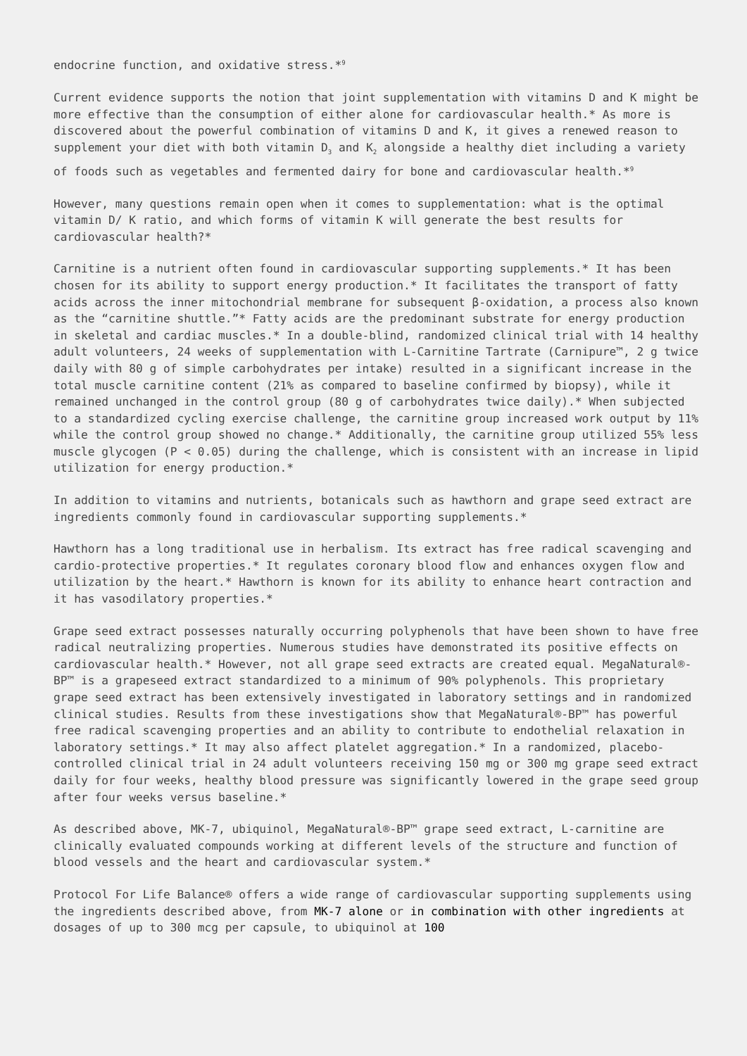endocrine function, and oxidative stress.*<sup>9</sup>
Current evidence supports the notion that joint supplementation with vitamins D and K might be more effective than the consumption of either alone for cardiovascular health.* As more is discovered about the powerful combination of vitamins D and K, it gives a renewed reason to supplement your diet with both vitamin D<sub>3</sub> and K<sub>2</sub> alongside a healthy diet including a variety of foods such as vegetables and fermented dairy for bone and cardiovascular health.*<sup>9</sup>
However, many questions remain open when it comes to supplementation: what is the optimal vitamin D/ K ratio, and which forms of vitamin K will generate the best results for cardiovascular health?*
Carnitine is a nutrient often found in cardiovascular supporting supplements.* It has been chosen for its ability to support energy production.* It facilitates the transport of fatty acids across the inner mitochondrial membrane for subsequent β-oxidation, a process also known as the “carnitine shuttle.”* Fatty acids are the predominant substrate for energy production in skeletal and cardiac muscles.* In a double-blind, randomized clinical trial with 14 healthy adult volunteers, 24 weeks of supplementation with L-Carnitine Tartrate (Carnipure™, 2 g twice daily with 80 g of simple carbohydrates per intake) resulted in a significant increase in the total muscle carnitine content (21% as compared to baseline confirmed by biopsy), while it remained unchanged in the control group (80 g of carbohydrates twice daily).* When subjected to a standardized cycling exercise challenge, the carnitine group increased work output by 11% while the control group showed no change.* Additionally, the carnitine group utilized 55% less muscle glycogen (P < 0.05) during the challenge, which is consistent with an increase in lipid utilization for energy production.*
In addition to vitamins and nutrients, botanicals such as hawthorn and grape seed extract are ingredients commonly found in cardiovascular supporting supplements.*
Hawthorn has a long traditional use in herbalism. Its extract has free radical scavenging and cardio-protective properties.* It regulates coronary blood flow and enhances oxygen flow and utilization by the heart.* Hawthorn is known for its ability to enhance heart contraction and it has vasodilatory properties.*
Grape seed extract possesses naturally occurring polyphenols that have been shown to have free radical neutralizing properties. Numerous studies have demonstrated its positive effects on cardiovascular health.* However, not all grape seed extracts are created equal. MegaNatural®-BP™ is a grapeseed extract standardized to a minimum of 90% polyphenols. This proprietary grape seed extract has been extensively investigated in laboratory settings and in randomized clinical studies. Results from these investigations show that MegaNatural®-BP™ has powerful free radical scavenging properties and an ability to contribute to endothelial relaxation in laboratory settings.* It may also affect platelet aggregation.* In a randomized, placebo-controlled clinical trial in 24 adult volunteers receiving 150 mg or 300 mg grape seed extract daily for four weeks, healthy blood pressure was significantly lowered in the grape seed group after four weeks versus baseline.*
As described above, MK-7, ubiquinol, MegaNatural®-BP™ grape seed extract, L-carnitine are clinically evaluated compounds working at different levels of the structure and function of blood vessels and the heart and cardiovascular system.*
Protocol For Life Balance® offers a wide range of cardiovascular supporting supplements using the ingredients described above, from MK-7 alone or in combination with other ingredients at dosages of up to 300 mcg per capsule, to ubiquinol at 100